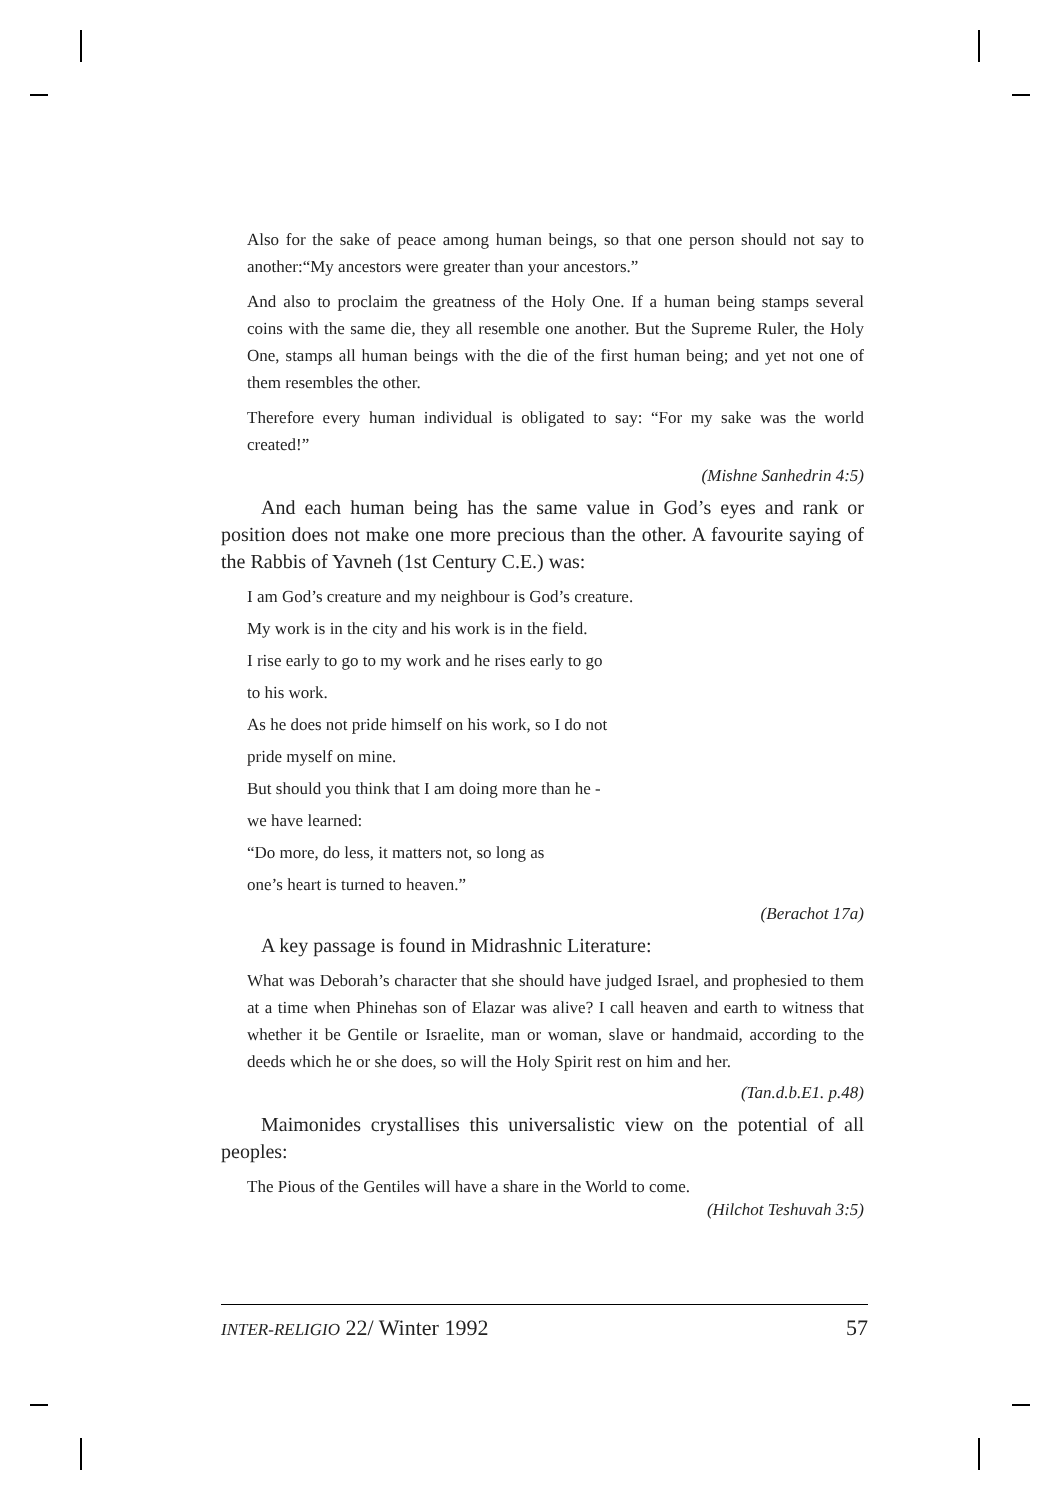Also for the sake of peace among human beings, so that one person should not say to another:“My ancestors were greater than your ancestors.”
And also to proclaim the greatness of the Holy One. If a human being stamps several coins with the same die, they all resemble one another. But the Supreme Ruler, the Holy One, stamps all human beings with the die of the first human being; and yet not one of them resembles the other.
Therefore every human individual is obligated to say: “For my sake was the world created!”
(Mishne Sanhedrin 4:5)
And each human being has the same value in God’s eyes and rank or position does not make one more precious than the other. A favourite saying of the Rabbis of Yavneh (1st Century C.E.) was:
I am God’s creature and my neighbour is God’s creature.
My work is in the city and his work is in the field.
I rise early to go to my work and he rises early to go
to his work.
As he does not pride himself on his work, so I do not
pride myself on mine.
But should you think that I am doing more than he -
we have learned:
“Do more, do less, it matters not, so long as
one’s heart is turned to heaven.”
(Berachot 17a)
A key passage is found in Midrashnic Literature:
What was Deborah’s character that she should have judged Israel, and prophesied to them at a time when Phinehas son of Elazar was alive? I call heaven and earth to witness that whether it be Gentile or Israelite, man or woman, slave or handmaid, according to the deeds which he or she does, so will the Holy Spirit rest on him and her.
(Tan.d.b.E1. p.48)
Maimonides crystallises this universalistic view on the potential of all peoples:
The Pious of the Gentiles will have a share in the World to come.
(Hilchot Teshuvah 3:5)
INTER-RELIGIO 22/ Winter 1992 57